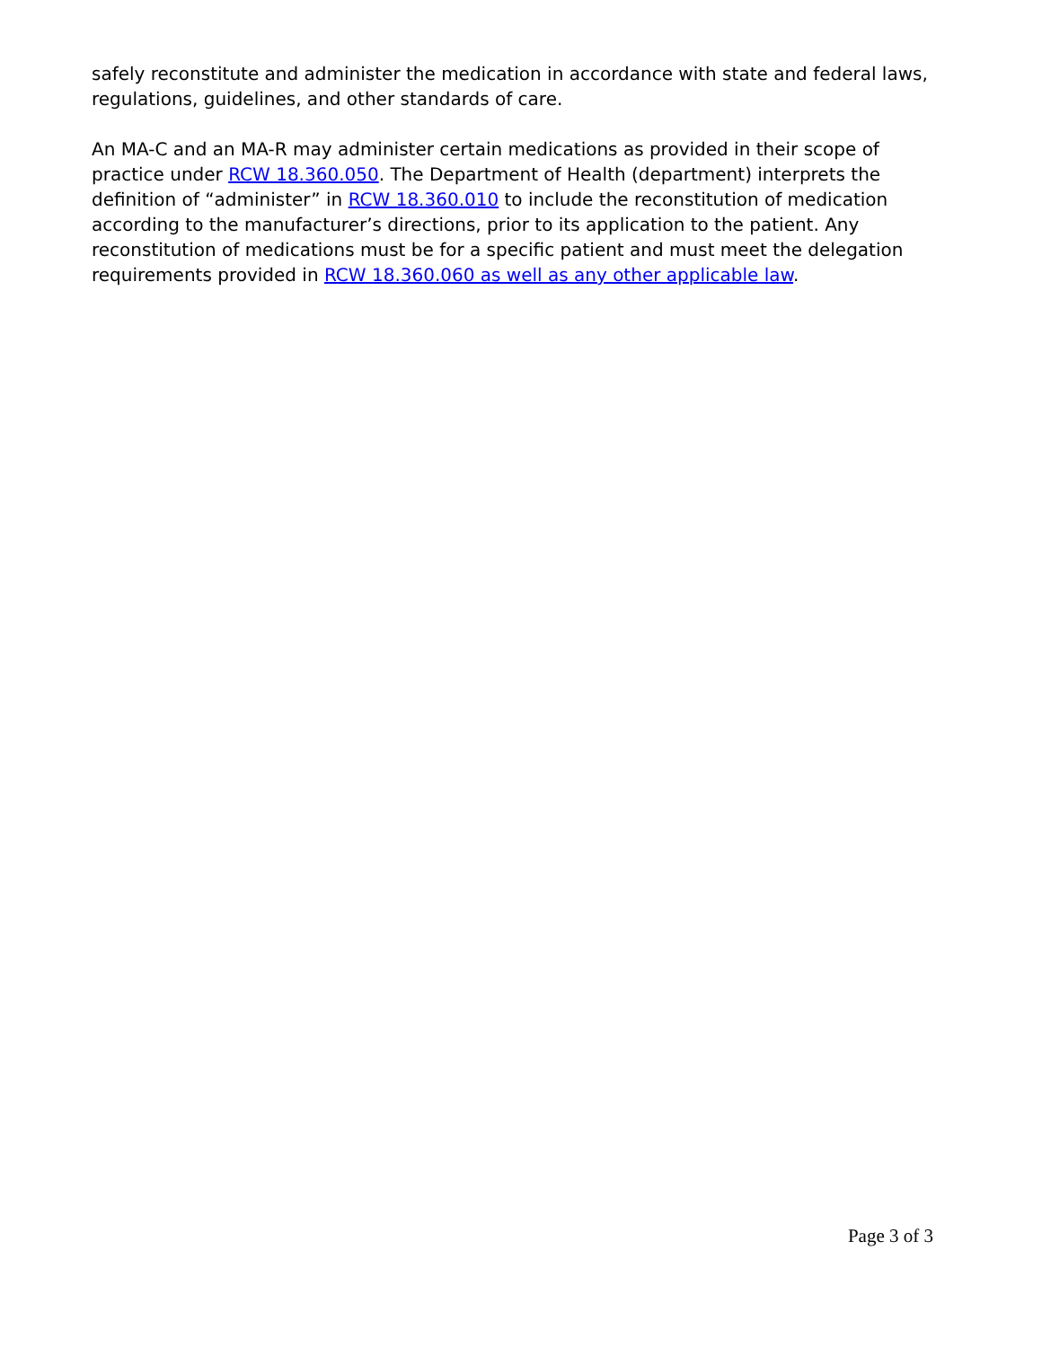safely reconstitute and administer the medication in accordance with state and federal laws, regulations, guidelines, and other standards of care.
An MA-C and an MA-R may administer certain medications as provided in their scope of practice under RCW 18.360.050. The Department of Health (department) interprets the definition of “administer” in RCW 18.360.010 to include the reconstitution of medication according to the manufacturer’s directions, prior to its application to the patient. Any reconstitution of medications must be for a specific patient and must meet the delegation requirements provided in RCW 18.360.060 as well as any other applicable law.
Page 3 of 3